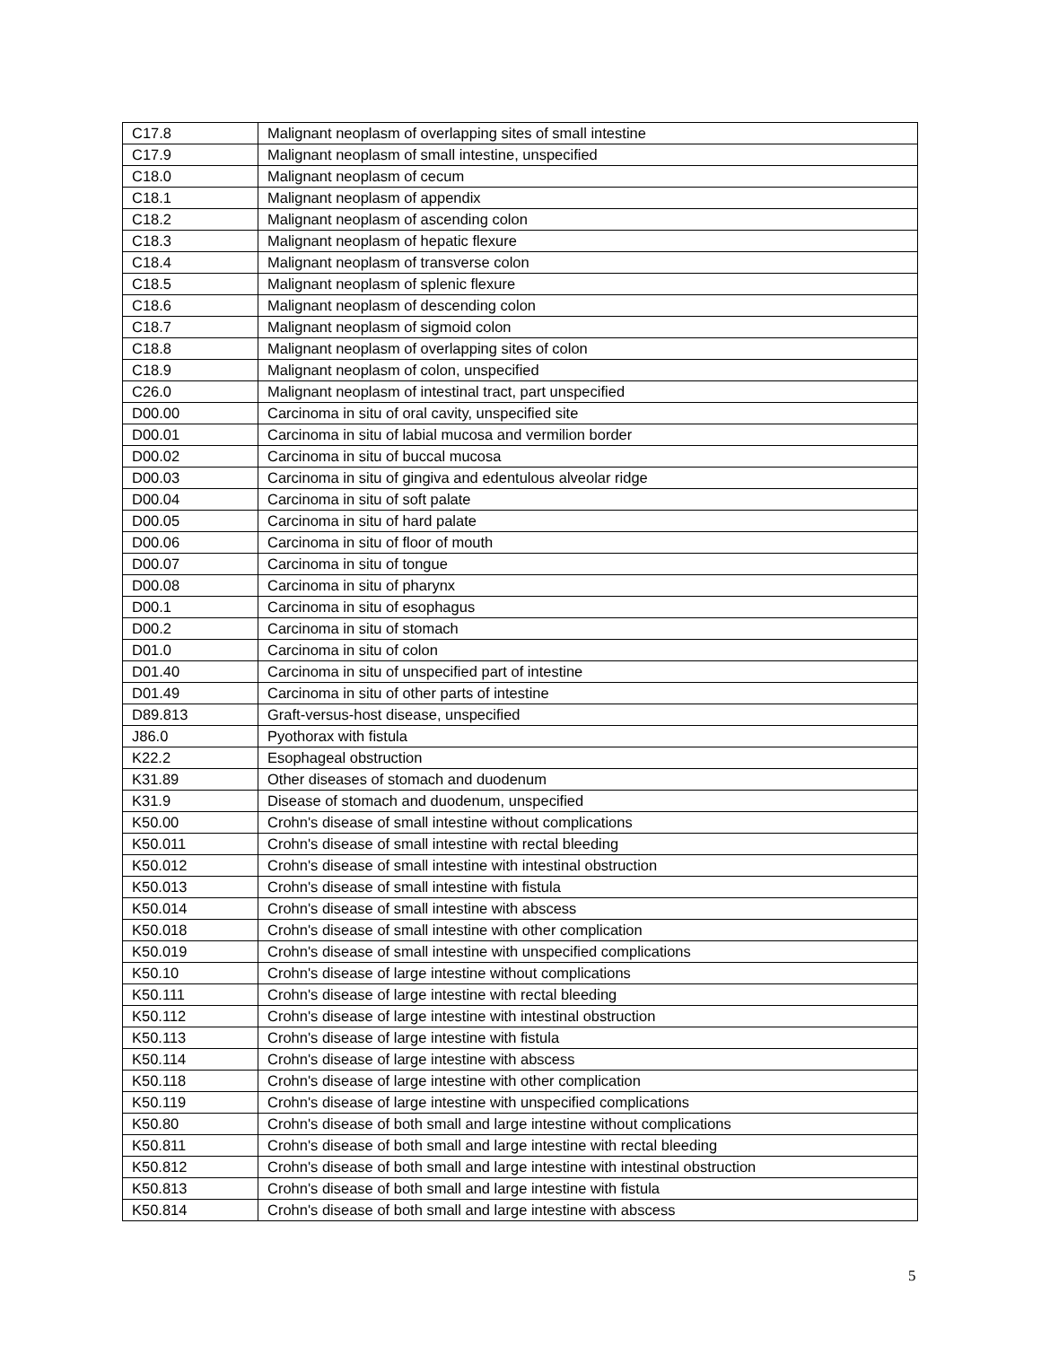| C17.8 | Malignant neoplasm of overlapping sites of small intestine |
| C17.9 | Malignant neoplasm of small intestine, unspecified |
| C18.0 | Malignant neoplasm of cecum |
| C18.1 | Malignant neoplasm of appendix |
| C18.2 | Malignant neoplasm of ascending colon |
| C18.3 | Malignant neoplasm of hepatic flexure |
| C18.4 | Malignant neoplasm of transverse colon |
| C18.5 | Malignant neoplasm of splenic flexure |
| C18.6 | Malignant neoplasm of descending colon |
| C18.7 | Malignant neoplasm of sigmoid colon |
| C18.8 | Malignant neoplasm of overlapping sites of colon |
| C18.9 | Malignant neoplasm of colon, unspecified |
| C26.0 | Malignant neoplasm of intestinal tract, part unspecified |
| D00.00 | Carcinoma in situ of oral cavity, unspecified site |
| D00.01 | Carcinoma in situ of labial mucosa and vermilion border |
| D00.02 | Carcinoma in situ of buccal mucosa |
| D00.03 | Carcinoma in situ of gingiva and edentulous alveolar ridge |
| D00.04 | Carcinoma in situ of soft palate |
| D00.05 | Carcinoma in situ of hard palate |
| D00.06 | Carcinoma in situ of floor of mouth |
| D00.07 | Carcinoma in situ of tongue |
| D00.08 | Carcinoma in situ of pharynx |
| D00.1 | Carcinoma in situ of esophagus |
| D00.2 | Carcinoma in situ of stomach |
| D01.0 | Carcinoma in situ of colon |
| D01.40 | Carcinoma in situ of unspecified part of intestine |
| D01.49 | Carcinoma in situ of other parts of intestine |
| D89.813 | Graft-versus-host disease, unspecified |
| J86.0 | Pyothorax with fistula |
| K22.2 | Esophageal obstruction |
| K31.89 | Other diseases of stomach and duodenum |
| K31.9 | Disease of stomach and duodenum, unspecified |
| K50.00 | Crohn's disease of small intestine without complications |
| K50.011 | Crohn's disease of small intestine with rectal bleeding |
| K50.012 | Crohn's disease of small intestine with intestinal obstruction |
| K50.013 | Crohn's disease of small intestine with fistula |
| K50.014 | Crohn's disease of small intestine with abscess |
| K50.018 | Crohn's disease of small intestine with other complication |
| K50.019 | Crohn's disease of small intestine with unspecified complications |
| K50.10 | Crohn's disease of large intestine without complications |
| K50.111 | Crohn's disease of large intestine with rectal bleeding |
| K50.112 | Crohn's disease of large intestine with intestinal obstruction |
| K50.113 | Crohn's disease of large intestine with fistula |
| K50.114 | Crohn's disease of large intestine with abscess |
| K50.118 | Crohn's disease of large intestine with other complication |
| K50.119 | Crohn's disease of large intestine with unspecified complications |
| K50.80 | Crohn's disease of both small and large intestine without complications |
| K50.811 | Crohn's disease of both small and large intestine with rectal bleeding |
| K50.812 | Crohn's disease of both small and large intestine with intestinal obstruction |
| K50.813 | Crohn's disease of both small and large intestine with fistula |
| K50.814 | Crohn's disease of both small and large intestine with abscess |
5